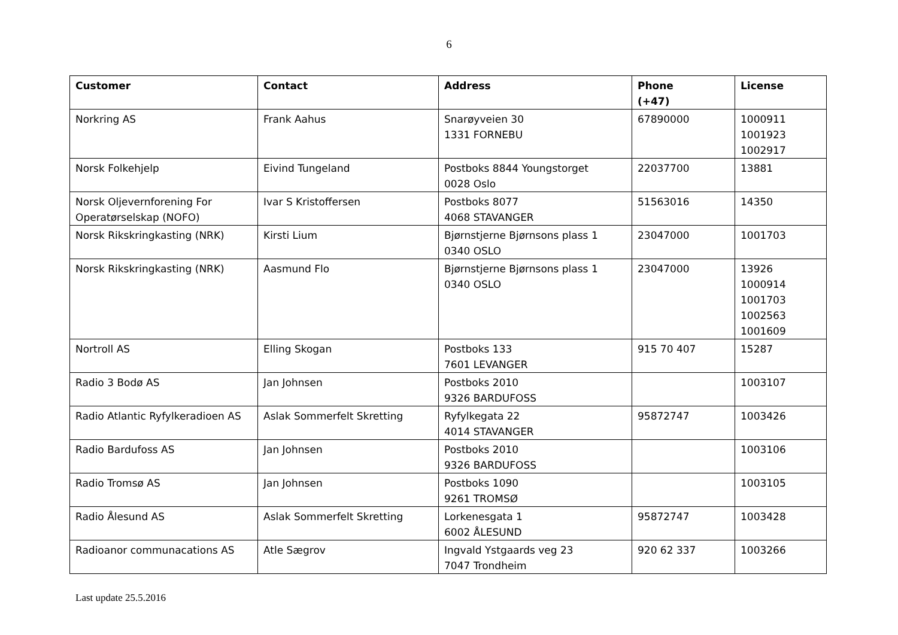6
| Customer | Contact | Address | Phone (+47) | License |
| --- | --- | --- | --- | --- |
| Norkring AS | Frank Aahus | Snarøyveien 30 1331 FORNEBU | 67890000 | 1000911 1001923 1002917 |
| Norsk Folkehjelp | Eivind Tungeland | Postboks 8844 Youngstorget 0028 Oslo | 22037700 | 13881 |
| Norsk Oljevernforening For Operatørselskap (NOFO) | Ivar S Kristoffersen | Postboks 8077 4068 STAVANGER | 51563016 | 14350 |
| Norsk Rikskringkasting (NRK) | Kirsti Lium | Bjørnstjerne Bjørnsons plass 1 0340 OSLO | 23047000 | 1001703 |
| Norsk Rikskringkasting (NRK) | Aasmund Flo | Bjørnstjerne Bjørnsons plass 1 0340 OSLO | 23047000 | 13926 1000914 1001703 1002563 1001609 |
| Nortroll AS | Elling Skogan | Postboks 133 7601 LEVANGER | 915 70 407 | 15287 |
| Radio 3 Bodø AS | Jan Johnsen | Postboks 2010 9326 BARDUFOSS | | 1003107 |
| Radio Atlantic Ryfylkeradioen AS | Aslak Sommerfelt Skretting | Ryfylkegata 22 4014 STAVANGER | 95872747 | 1003426 |
| Radio Bardufoss AS | Jan Johnsen | Postboks 2010 9326 BARDUFOSS | | 1003106 |
| Radio Tromsø AS | Jan Johnsen | Postboks 1090 9261 TROMSØ | | 1003105 |
| Radio Ålesund AS | Aslak Sommerfelt Skretting | Lorkenesgata 1 6002 ÅLESUND | 95872747 | 1003428 |
| Radioanor communacations AS | Atle Sægrov | Ingvald Ystgaards veg 23 7047 Trondheim | 920 62 337 | 1003266 |
Last update 25.5.2016